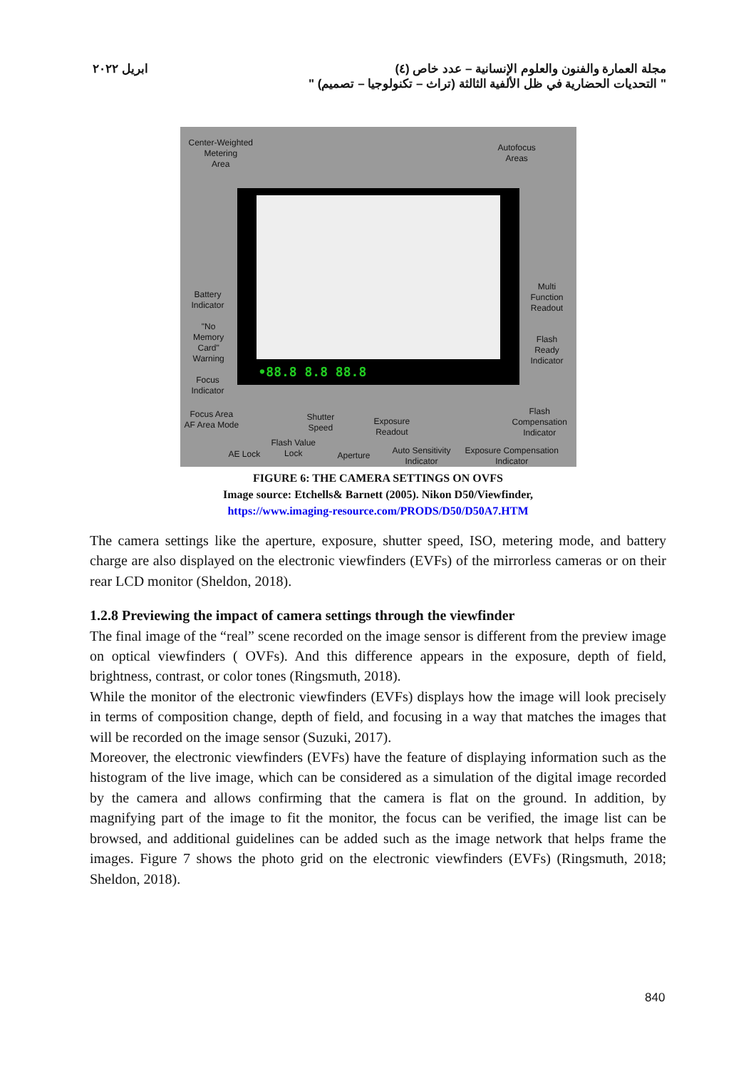ابريل ٢٠٢٢ مجلة العمارة والفنون والعلوم الإنسانية – عدد خاص (٤)
" التحديات الحضارية في ظل الألفية الثالثة (تراث – تكنولوجيا – تصميم) "
•88.8 8.8 88.8
Center-Weighted
Metering
Area
Autofocus
Areas
Battery
Indicator
"No
Memory
Card"
Warning
Focus
Indicator
Multi
Function
Readout
Flash
Ready
Indicator
Focus Area
AF Area Mode
Shutter
Speed
Exposure
Readout
Flash
Compensation
Indicator
AE Lock
Flash Value
Lock
Aperture
Auto Sensitivity
Indicator
Exposure Compensation
Indicator
FIGURE 6: THE CAMERA SETTINGS ON OVFS
Image source: Etchells& Barnett (2005). Nikon D50/Viewfinder,
https://www.imaging-resource.com/PRODS/D50/D50A7.HTM
The camera settings like the aperture, exposure, shutter speed, ISO, metering mode, and battery charge are also displayed on the electronic viewfinders (EVFs) of the mirrorless cameras or on their rear LCD monitor (Sheldon, 2018).
1.2.8 Previewing the impact of camera settings through the viewfinder
The final image of the “real” scene recorded on the image sensor is different from the preview image on optical viewfinders ( OVFs). And this difference appears in the exposure, depth of field, brightness, contrast, or color tones (Ringsmuth, 2018).
While the monitor of the electronic viewfinders (EVFs) displays how the image will look precisely in terms of composition change, depth of field, and focusing in a way that matches the images that will be recorded on the image sensor (Suzuki, 2017).
Moreover, the electronic viewfinders (EVFs) have the feature of displaying information such as the histogram of the live image, which can be considered as a simulation of the digital image recorded by the camera and allows confirming that the camera is flat on the ground. In addition, by magnifying part of the image to fit the monitor, the focus can be verified, the image list can be browsed, and additional guidelines can be added such as the image network that helps frame the images. Figure 7 shows the photo grid on the electronic viewfinders (EVFs) (Ringsmuth, 2018; Sheldon, 2018).
840